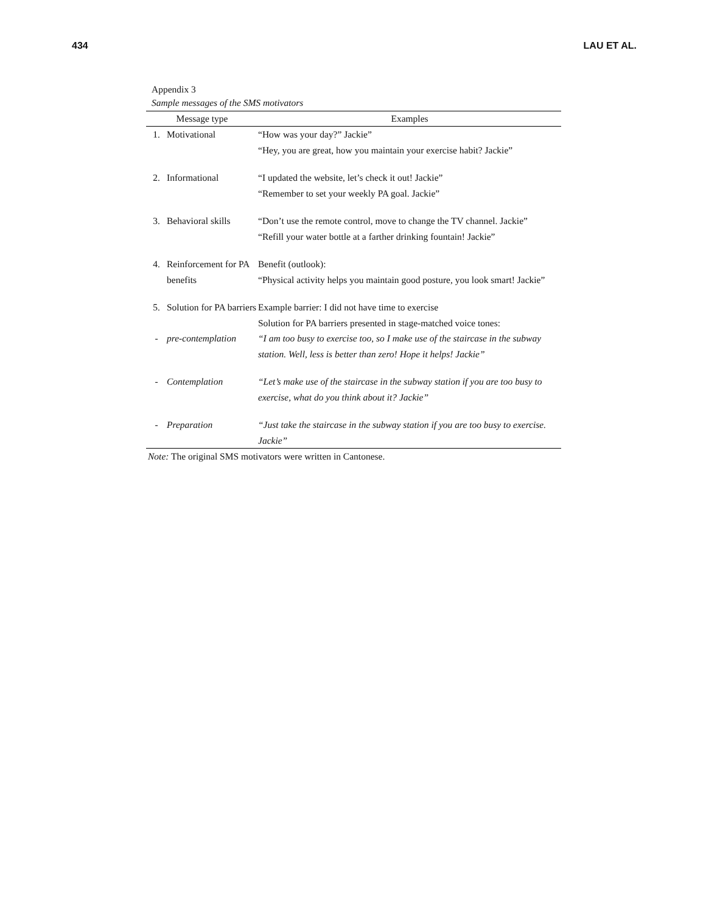434 LAU ET AL.
Appendix 3
Sample messages of the SMS motivators
| Message type | | Examples |
| --- | --- | --- |
| 1. | Motivational | “How was your day?” Jackie” “Hey, you are great, how you maintain your exercise habit? Jackie” |
| 2. | Informational | “I updated the website, let’s check it out! Jackie” “Remember to set your weekly PA goal. Jackie” |
| 3. | Behavioral skills | “Don’t use the remote control, move to change the TV channel. Jackie” “Refill your water bottle at a farther drinking fountain! Jackie” |
| 4. | Reinforcement for PA benefits | Benefit (outlook): “Physical activity helps you maintain good posture, you look smart! Jackie” |
| 5. | Solution for PA barriers | Example barrier: I did not have time to exercise |
| | | Solution for PA barriers presented in stage-matched voice tones: |
| - | pre-contemplation | “I am too busy to exercise too, so I make use of the staircase in the subway station. Well, less is better than zero! Hope it helps! Jackie” |
| - | Contemplation | “Let’s make use of the staircase in the subway station if you are too busy to exercise, what do you think about it? Jackie” |
| - | Preparation | “Just take the staircase in the subway station if you are too busy to exercise. Jackie” |
Note: The original SMS motivators were written in Cantonese.